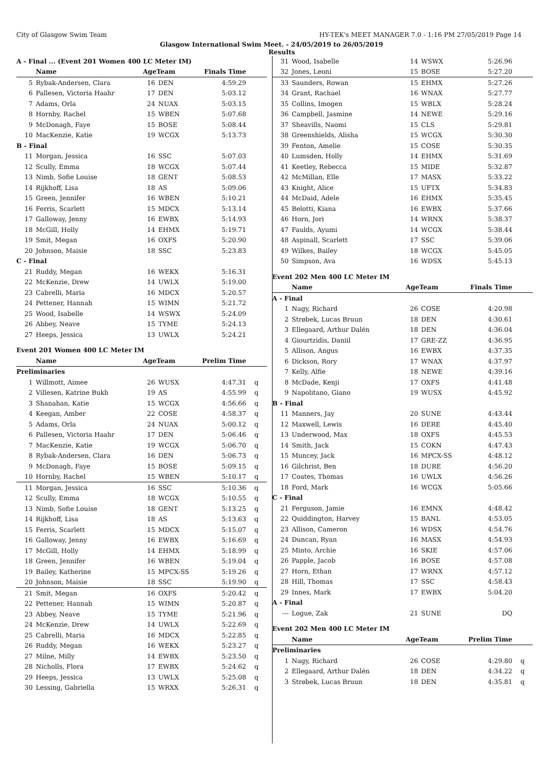City of Glasgow Swim Team HY-TEK's MEET MANAGER 7.0 - 1:16 PM 27/05/2019 Page 14
Glasgow International Swim Meet. - 24/05/2019 to 26/05/2019
Results
| A - Final ... (Event 201 Women 400 LC Meter IM) | | | | | |
| | Name | AgeTeam | | Finals Time | |
| 5 | Rybak-Andersen, Clara | 16 | DEN | 4:59.29 | |
| 6 | Pallesen, Victoria Haahr | 17 | DEN | 5:03.12 | |
| 7 | Adams, Orla | 24 | NUAX | 5:03.15 | |
| 8 | Hornby, Rachel | 15 | WBEN | 5:07.68 | |
| 9 | McDonagh, Faye | 15 | BOSE | 5:08.44 | |
| 10 | MacKenzie, Katie | 19 | WCGX | 5:13.73 | |
| B - Final | | | | | |
| 11 | Morgan, Jessica | 16 | SSC | 5:07.03 | |
| 12 | Scully, Emma | 18 | WCGX | 5:07.44 | |
| 13 | Nimb, Sofie Louise | 18 | GENT | 5:08.53 | |
| 14 | Rijkhoff, Lisa | 18 | AS | 5:09.06 | |
| 15 | Green, Jennifer | 16 | WBEN | 5:10.21 | |
| 16 | Ferris, Scarlett | 15 | MDCX | 5:13.14 | |
| 17 | Galloway, Jenny | 16 | EWBX | 5:14.93 | |
| 18 | McGill, Holly | 14 | EHMX | 5:19.71 | |
| 19 | Smit, Megan | 16 | OXFS | 5:20.90 | |
| 20 | Johnson, Maisie | 18 | SSC | 5:23.83 | |
| C - Final | | | | | |
| 21 | Ruddy, Megan | 16 | WEKX | 5:16.31 | |
| 22 | McKenzie, Drew | 14 | UWLX | 5:19.00 | |
| 23 | Cabrelli, Maria | 16 | MDCX | 5:20.57 | |
| 24 | Pettener, Hannah | 15 | WIMN | 5:21.72 | |
| 25 | Wood, Isabelle | 14 | WSWX | 5:24.09 | |
| 26 | Abbey, Neave | 15 | TYME | 5:24.13 | |
| 27 | Heeps, Jessica | 13 | UWLX | 5:24.21 | |
| Event 201 Women 400 LC Meter IM | | | | | |
| | Name | AgeTeam | | Prelim Time | |
| Preliminaries | | | | | |
| 1 | Willmott, Aimee | 26 | WUSX | 4:47.31 | q |
| 2 | Villesen, Katrine Bukh | 19 | AS | 4:55.99 | q |
| 3 | Shanahan, Katie | 15 | WCGX | 4:56.66 | q |
| 4 | Keegan, Amber | 22 | COSE | 4:58.37 | q |
| 5 | Adams, Orla | 24 | NUAX | 5:00.12 | q |
| 6 | Pallesen, Victoria Haahr | 17 | DEN | 5:06.46 | q |
| 7 | MacKenzie, Katie | 19 | WCGX | 5:06.70 | q |
| 8 | Rybak-Andersen, Clara | 16 | DEN | 5:06.73 | q |
| 9 | McDonagh, Faye | 15 | BOSE | 5:09.15 | q |
| 10 | Hornby, Rachel | 15 | WBEN | 5:10.17 | q |
| 11 | Morgan, Jessica | 16 | SSC | 5:10.36 | q |
| 12 | Scully, Emma | 18 | WCGX | 5:10.55 | q |
| 13 | Nimb, Sofie Louise | 18 | GENT | 5:13.25 | q |
| 14 | Rijkhoff, Lisa | 18 | AS | 5:13.63 | q |
| 15 | Ferris, Scarlett | 15 | MDCX | 5:15.07 | q |
| 16 | Galloway, Jenny | 16 | EWBX | 5:16.69 | q |
| 17 | McGill, Holly | 14 | EHMX | 5:18.99 | q |
| 18 | Green, Jennifer | 16 | WBEN | 5:19.04 | q |
| 19 | Bailey, Katherine | 15 | MPCX-SS | 5:19.26 | q |
| 20 | Johnson, Maisie | 18 | SSC | 5:19.90 | q |
| 21 | Smit, Megan | 16 | OXFS | 5:20.42 | q |
| 22 | Pettener, Hannah | 15 | WIMN | 5:20.87 | q |
| 23 | Abbey, Neave | 15 | TYME | 5:21.96 | q |
| 24 | McKenzie, Drew | 14 | UWLX | 5:22.69 | q |
| 25 | Cabrelli, Maria | 16 | MDCX | 5:22.85 | q |
| 26 | Ruddy, Megan | 16 | WEKX | 5:23.27 | q |
| 27 | Milne, Milly | 14 | EWBX | 5:23.50 | q |
| 28 | Nicholls, Flora | 17 | EWBX | 5:24.62 | q |
| 29 | Heeps, Jessica | 13 | UWLX | 5:25.08 | q |
| 30 | Lessing, Gabriella | 15 | WRXX | 5:26.31 | q |
| 31 | Wood, Isabelle | 14 | WSWX | 5:26.96 | |
| 32 | Jones, Leoni | 15 | BOSE | 5:27.20 | |
| 33 | Saunders, Rowan | 15 | EHMX | 5:27.26 | |
| 34 | Grant, Rachael | 16 | WNAX | 5:27.77 | |
| 35 | Collins, Imogen | 15 | WBLX | 5:28.24 | |
| 36 | Campbell, Jasmine | 14 | NEWE | 5:29.16 | |
| 37 | Sheavills, Naomi | 15 | CLS | 5:29.81 | |
| 38 | Greenshields, Alisha | 15 | WCGX | 5:30.30 | |
| 39 | Fenton, Amelie | 15 | COSE | 5:30.35 | |
| 40 | Lumsden, Holly | 14 | EHMX | 5:31.69 | |
| 41 | Keetley, Rebecca | 15 | MIDE | 5:32.87 | |
| 42 | McMillan, Elle | 17 | MASX | 5:33.22 | |
| 43 | Knight, Alice | 15 | UFTX | 5:34.83 | |
| 44 | McDaid, Adele | 16 | EHMX | 5:35.45 | |
| 45 | Belotti, Kiana | 16 | EWBX | 5:37.66 | |
| 46 | Horn, Jori | 14 | WRNX | 5:38.37 | |
| 47 | Faulds, Ayumi | 14 | WCGX | 5:38.44 | |
| 48 | Aspinall, Scarlett | 17 | SSC | 5:39.06 | |
| 49 | Wilkes, Bailey | 18 | WCGX | 5:45.05 | |
| 50 | Simpson, Ava | 16 | WDSX | 5:45.13 | |
| Event 202 Men 400 LC Meter IM | | | | | |
| | Name | AgeTeam | | Finals Time | |
| A - Final | | | | | |
| 1 | Nagy, Richard | 26 | COSE | 4:20.98 | |
| 2 | Strøbek, Lucas Bruun | 18 | DEN | 4:30.61 | |
| 3 | Ellegaard, Arthur Dalén | 18 | DEN | 4:36.04 | |
| 4 | Giourtzidis, Daniil | 17 | GRE-ZZ | 4:36.95 | |
| 5 | Allison, Angus | 16 | EWBX | 4:37.35 | |
| 6 | Dickson, Rory | 17 | WNAX | 4:37.97 | |
| 7 | Kelly, Alfie | 18 | NEWE | 4:39.16 | |
| 8 | McDade, Kenji | 17 | OXFS | 4:41.48 | |
| 9 | Napolitano, Giano | 19 | WUSX | 4:45.92 | |
| B - Final | | | | | |
| 11 | Manners, Jay | 20 | SUNE | 4:43.44 | |
| 12 | Maxwell, Lewis | 16 | DERE | 4:45.40 | |
| 13 | Underwood, Max | 18 | OXFS | 4:45.53 | |
| 14 | Smith, Jack | 15 | COKN | 4:47.43 | |
| 15 | Muncey, Jack | 16 | MPCX-SS | 4:48.12 | |
| 16 | Gilchrist, Ben | 18 | DURE | 4:56.20 | |
| 17 | Coates, Thomas | 16 | UWLX | 4:56.26 | |
| 18 | Ford, Mark | 16 | WCGX | 5:05.66 | |
| C - Final | | | | | |
| 21 | Ferguson, Jamie | 16 | EMNX | 4:48.42 | |
| 22 | Quiddington, Harvey | 15 | BANL | 4:53.05 | |
| 23 | Allison, Cameron | 16 | WDSX | 4:54.76 | |
| 24 | Duncan, Ryan | 16 | MASX | 4:54.93 | |
| 25 | Minto, Archie | 16 | SKIE | 4:57.06 | |
| 26 | Papple, Jacob | 16 | BOSE | 4:57.08 | |
| 27 | Horn, Ethan | 17 | WRNX | 4:57.12 | |
| 28 | Hill, Thomas | 17 | SSC | 4:58.43 | |
| 29 | Innes, Mark | 17 | EWBX | 5:04.20 | |
| A - Final | | | | | |
| --- | Logue, Zak | 21 | SUNE | DQ | |
| Event 202 Men 400 LC Meter IM | | | | | |
| | Name | AgeTeam | | Prelim Time | |
| Preliminaries | | | | | |
| 1 | Nagy, Richard | 26 | COSE | 4:29.80 | q |
| 2 | Ellegaard, Arthur Dalén | 18 | DEN | 4:34.22 | q |
| 3 | Strøbek, Lucas Bruun | 18 | DEN | 4:35.81 | q |